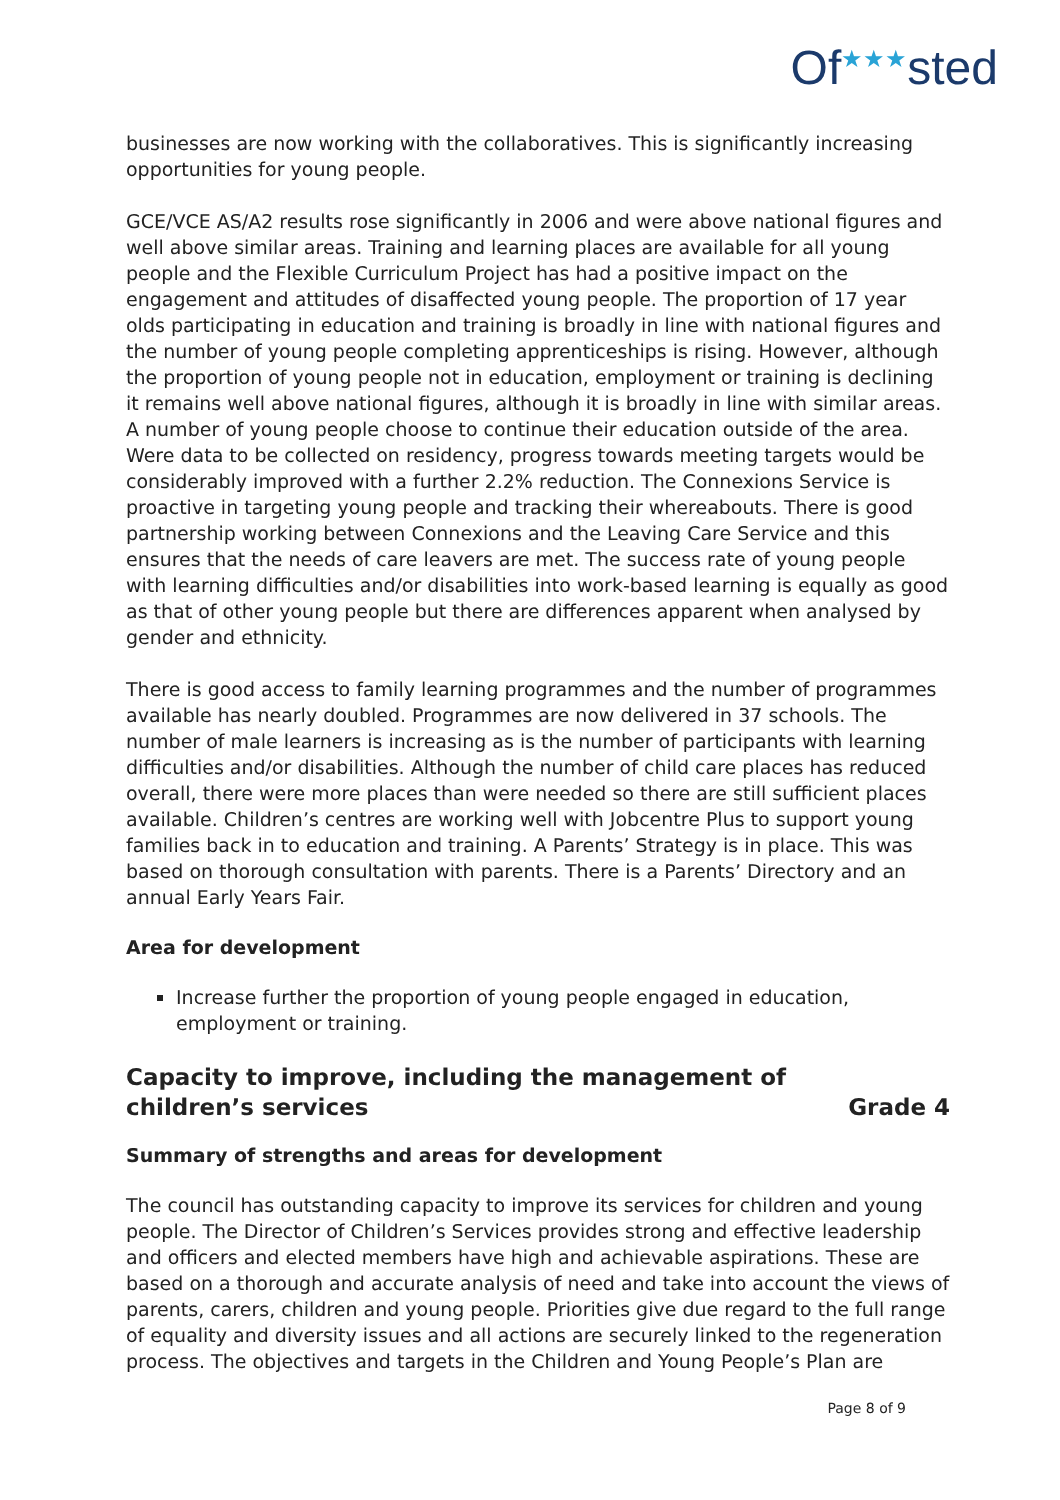Of<sup>★★★</sup>sted
businesses are now working with the collaboratives. This is significantly increasing opportunities for young people.
GCE/VCE AS/A2 results rose significantly in 2006 and were above national figures and well above similar areas. Training and learning places are available for all young people and the Flexible Curriculum Project has had a positive impact on the engagement and attitudes of disaffected young people. The proportion of 17 year olds participating in education and training is broadly in line with national figures and the number of young people completing apprenticeships is rising. However, although the proportion of young people not in education, employment or training is declining it remains well above national figures, although it is broadly in line with similar areas. A number of young people choose to continue their education outside of the area. Were data to be collected on residency, progress towards meeting targets would be considerably improved with a further 2.2% reduction. The Connexions Service is proactive in targeting young people and tracking their whereabouts. There is good partnership working between Connexions and the Leaving Care Service and this ensures that the needs of care leavers are met. The success rate of young people with learning difficulties and/or disabilities into work-based learning is equally as good as that of other young people but there are differences apparent when analysed by gender and ethnicity.
There is good access to family learning programmes and the number of programmes available has nearly doubled. Programmes are now delivered in 37 schools. The number of male learners is increasing as is the number of participants with learning difficulties and/or disabilities. Although the number of child care places has reduced overall, there were more places than were needed so there are still sufficient places available. Children’s centres are working well with Jobcentre Plus to support young families back in to education and training. A Parents’ Strategy is in place. This was based on thorough consultation with parents. There is a Parents’ Directory and an annual Early Years Fair.
Area for development
Increase further the proportion of young people engaged in education, employment or training.
Capacity to improve, including the management of
children’s services Grade 4
Summary of strengths and areas for development
The council has outstanding capacity to improve its services for children and young people. The Director of Children’s Services provides strong and effective leadership and officers and elected members have high and achievable aspirations. These are based on a thorough and accurate analysis of need and take into account the views of parents, carers, children and young people. Priorities give due regard to the full range of equality and diversity issues and all actions are securely linked to the regeneration process. The objectives and targets in the Children and Young People’s Plan are
Page 8 of 9